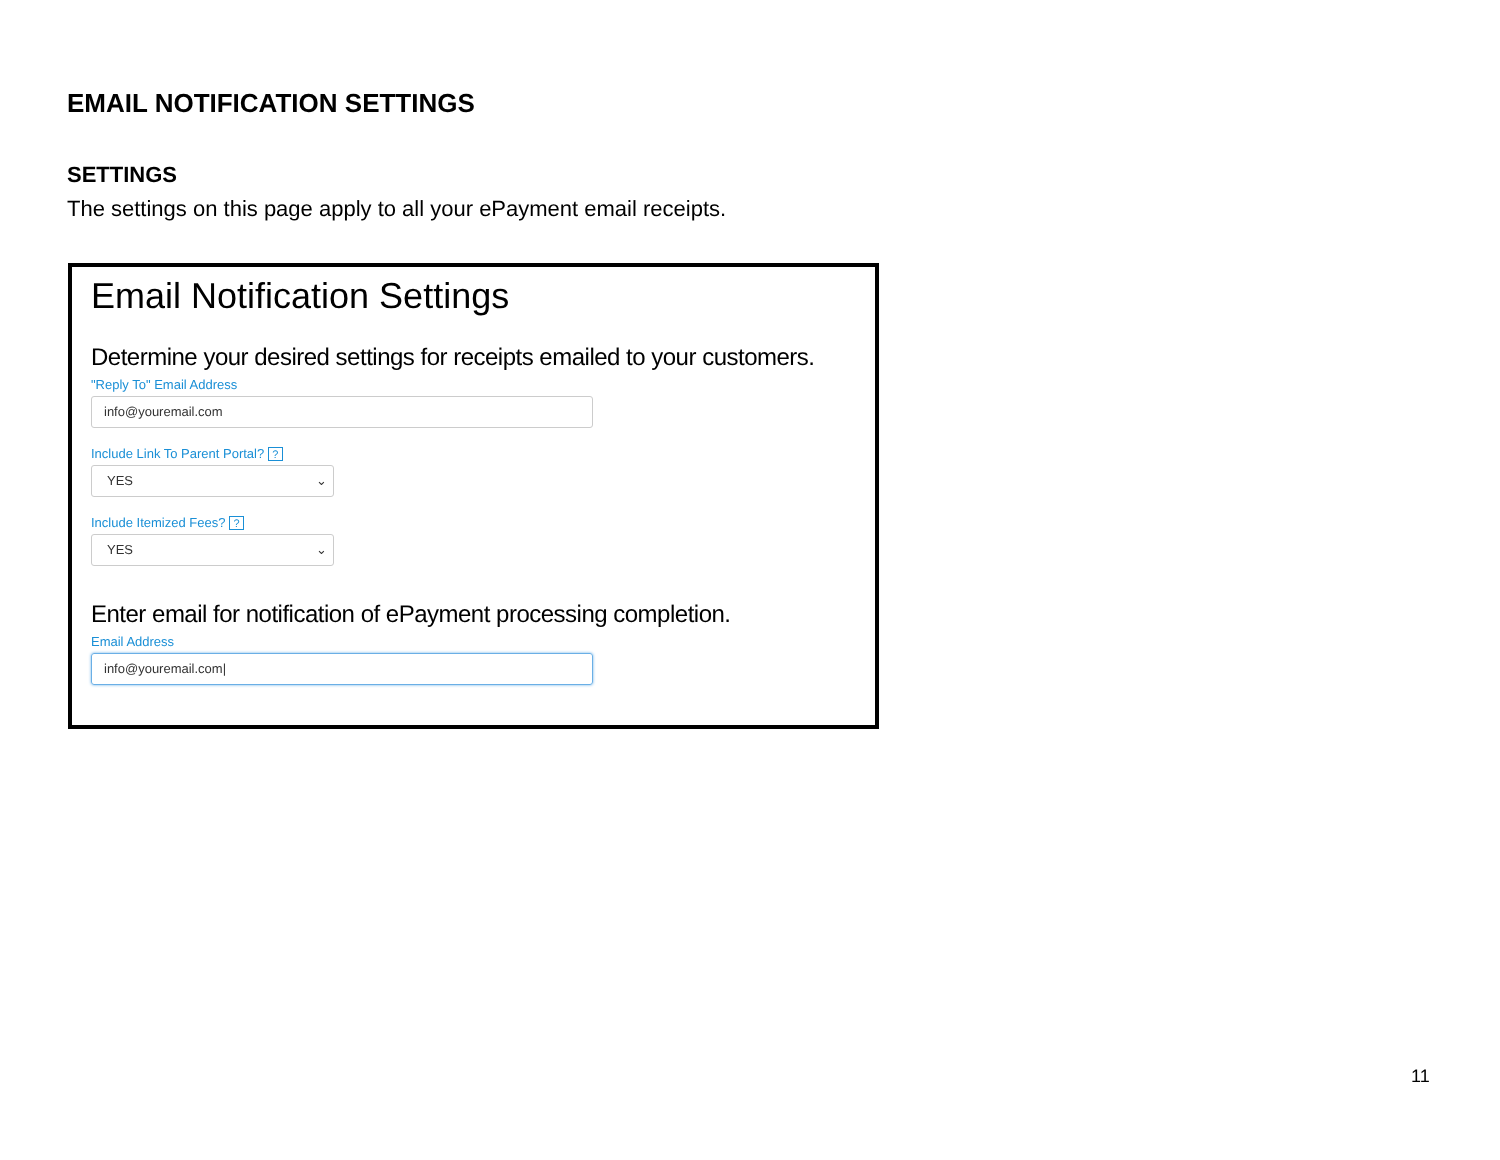EMAIL NOTIFICATION SETTINGS
SETTINGS
The settings on this page apply to all your ePayment email receipts.
Email Notification Settings
Determine your desired settings for receipts emailed to your customers.
"Reply To" Email Address
info@youremail.com
Include Link To Parent Portal? ?
YES ⌄
Include Itemized Fees? ?
YES ⌄
Enter email for notification of ePayment processing completion.
Email Address
info@youremail.com|
11